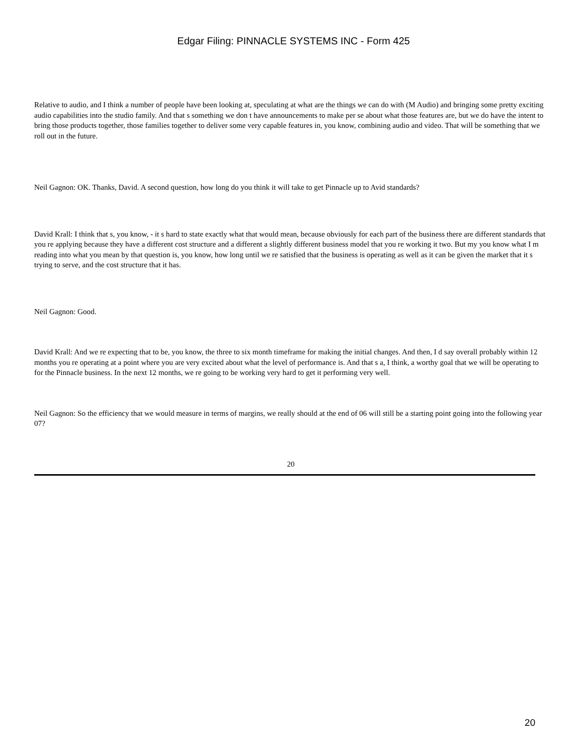Edgar Filing: PINNACLE SYSTEMS INC - Form 425
Relative to audio, and I think a number of people have been looking at, speculating at what are the things we can do with (M Audio) and bringing some pretty exciting audio capabilities into the studio family. And that s something we don t have announcements to make per se about what those features are, but we do have the intent to bring those products together, those families together to deliver some very capable features in, you know, combining audio and video. That will be something that we roll out in the future.
Neil Gagnon: OK. Thanks, David. A second question, how long do you think it will take to get Pinnacle up to Avid standards?
David Krall: I think that s, you know, - it s hard to state exactly what that would mean, because obviously for each part of the business there are different standards that you re applying because they have a different cost structure and a different a slightly different business model that you re working it two. But my you know what I m reading into what you mean by that question is, you know, how long until we re satisfied that the business is operating as well as it can be given the market that it s trying to serve, and the cost structure that it has.
Neil Gagnon: Good.
David Krall: And we re expecting that to be, you know, the three to six month timeframe for making the initial changes. And then, I d say overall probably within 12 months you re operating at a point where you are very excited about what the level of performance is. And that s a, I think, a worthy goal that we will be operating to for the Pinnacle business. In the next 12 months, we re going to be working very hard to get it performing very well.
Neil Gagnon: So the efficiency that we would measure in terms of margins, we really should at the end of 06 will still be a starting point going into the following year 07?
20
20